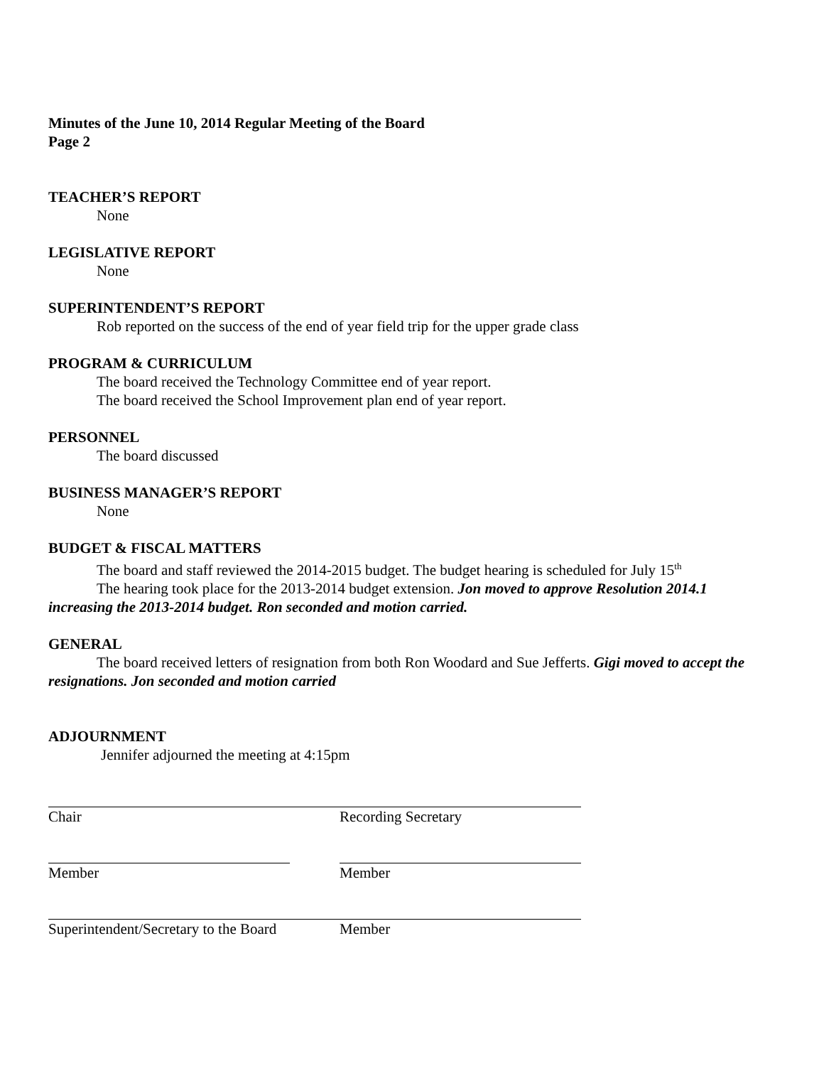Minutes of the June 10, 2014 Regular Meeting of the Board
Page 2
TEACHER’S REPORT
None
LEGISLATIVE REPORT
None
SUPERINTENDENT’S REPORT
Rob reported on the success of the end of year field trip for the upper grade class
PROGRAM & CURRICULUM
The board received the Technology Committee end of year report.
The board received the School Improvement plan end of year report.
PERSONNEL
The board discussed
BUSINESS MANAGER’S REPORT
None
BUDGET & FISCAL MATTERS
The board and staff reviewed the 2014-2015 budget. The budget hearing is scheduled for July 15<sup>th</sup>
The hearing took place for the 2013-2014 budget extension. Jon moved to approve Resolution 2014.1 increasing the 2013-2014 budget. Ron seconded and motion carried.
GENERAL
The board received letters of resignation from both Ron Woodard and Sue Jefferts. Gigi moved to accept the resignations. Jon seconded and motion carried
ADJOURNMENT
Jennifer adjourned the meeting at 4:15pm
Chair Recording Secretary
Member Member
Superintendent/Secretary to the Board
Member